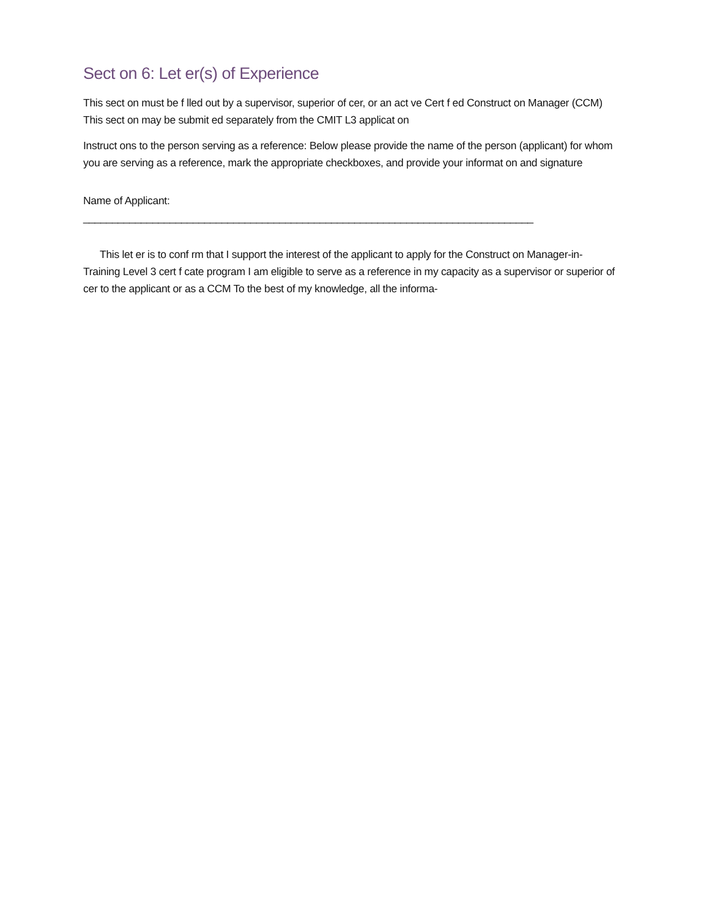Sect on 6: Let er(s) of Experience
This sect on must be f lled out by a supervisor, superior of cer, or an act ve Cert f ed Construct on Manager (CCM) This sect on may be submit ed separately from the CMIT L3 applicat on
Instruct ons to the person serving as a reference: Below please provide the name of the person (applicant) for whom you are serving as a reference, mark the appropriate checkboxes, and provide your informat on and signature
Name of Applicant: ______________________________________________________________________________
This let er is to conf rm that I support the interest of the applicant to apply for the Construct on Manager-in-Training Level 3 cert f cate program I am eligible to serve as a reference in my capacity as a supervisor or superior of cer to the applicant or as a CCM To the best of my knowledge, all the informa-